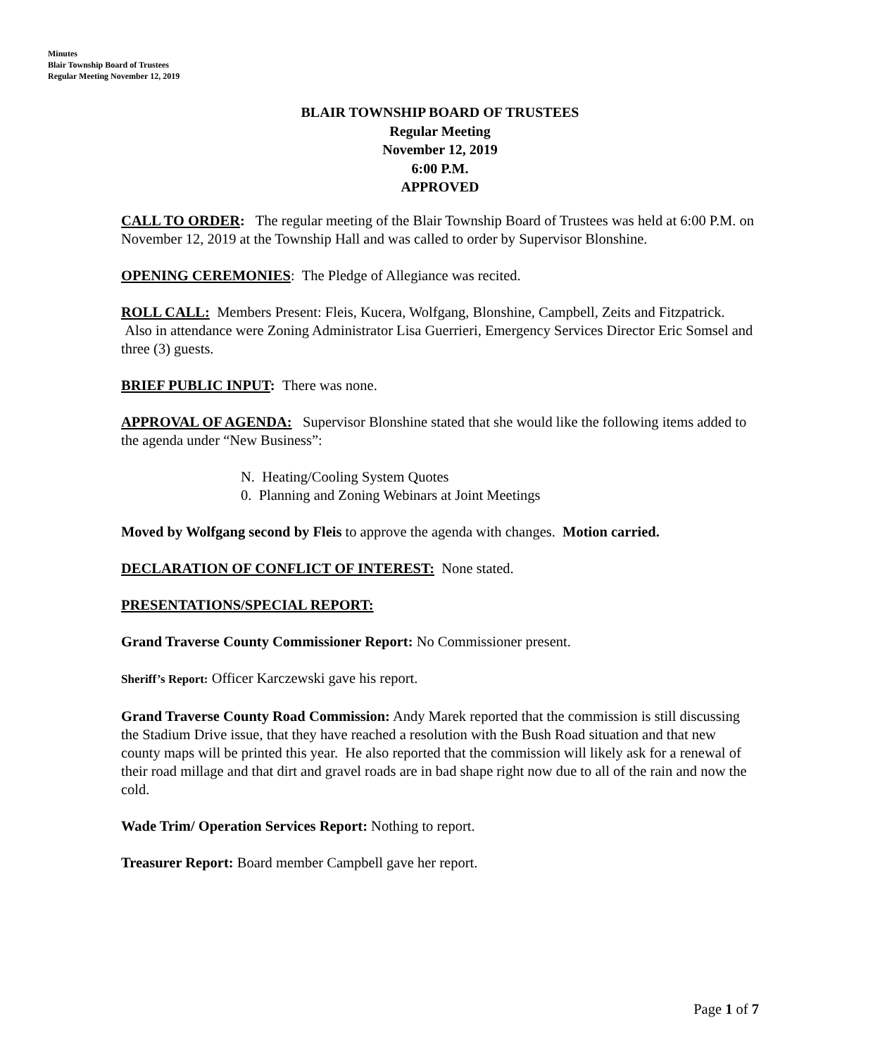Minutes
Blair Township Board of Trustees
Regular Meeting November 12, 2019
BLAIR TOWNSHIP BOARD OF TRUSTEES
Regular Meeting
November 12, 2019
6:00 P.M.
APPROVED
CALL TO ORDER: The regular meeting of the Blair Township Board of Trustees was held at 6:00 P.M. on November 12, 2019 at the Township Hall and was called to order by Supervisor Blonshine.
OPENING CEREMONIES: The Pledge of Allegiance was recited.
ROLL CALL: Members Present: Fleis, Kucera, Wolfgang, Blonshine, Campbell, Zeits and Fitzpatrick. Also in attendance were Zoning Administrator Lisa Guerrieri, Emergency Services Director Eric Somsel and three (3) guests.
BRIEF PUBLIC INPUT: There was none.
APPROVAL OF AGENDA: Supervisor Blonshine stated that she would like the following items added to the agenda under “New Business”:
N. Heating/Cooling System Quotes
0. Planning and Zoning Webinars at Joint Meetings
Moved by Wolfgang second by Fleis to approve the agenda with changes. Motion carried.
DECLARATION OF CONFLICT OF INTEREST: None stated.
PRESENTATIONS/SPECIAL REPORT:
Grand Traverse County Commissioner Report: No Commissioner present.
Sheriff’s Report: Officer Karczewski gave his report.
Grand Traverse County Road Commission: Andy Marek reported that the commission is still discussing the Stadium Drive issue, that they have reached a resolution with the Bush Road situation and that new county maps will be printed this year. He also reported that the commission will likely ask for a renewal of their road millage and that dirt and gravel roads are in bad shape right now due to all of the rain and now the cold.
Wade Trim/ Operation Services Report: Nothing to report.
Treasurer Report: Board member Campbell gave her report.
Page 1 of 7